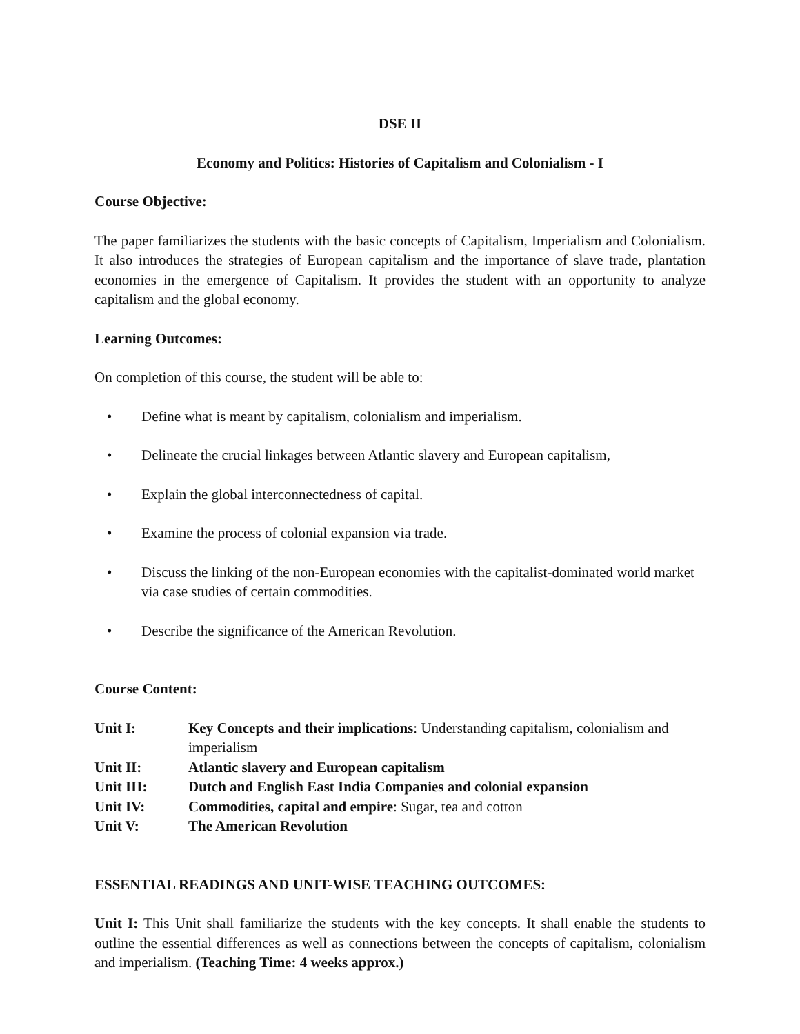DSE II
Economy and Politics: Histories of Capitalism and Colonialism - I
Course Objective:
The paper familiarizes the students with the basic concepts of Capitalism, Imperialism and Colonialism. It also introduces the strategies of European capitalism and the importance of slave trade, plantation economies in the emergence of Capitalism. It provides the student with an opportunity to analyze capitalism and the global economy.
Learning Outcomes:
On completion of this course, the student will be able to:
• Define what is meant by capitalism, colonialism and imperialism.
• Delineate the crucial linkages between Atlantic slavery and European capitalism,
• Explain the global interconnectedness of capital.
• Examine the process of colonial expansion via trade.
• Discuss the linking of the non-European economies with the capitalist-dominated world market via case studies of certain commodities.
• Describe the significance of the American Revolution.
Course Content:
Unit I: Key Concepts and their implications: Understanding capitalism, colonialism and imperialism
Unit II: Atlantic slavery and European capitalism
Unit III: Dutch and English East India Companies and colonial expansion
Unit IV: Commodities, capital and empire: Sugar, tea and cotton
Unit V: The American Revolution
ESSENTIAL READINGS AND UNIT-WISE TEACHING OUTCOMES:
Unit I: This Unit shall familiarize the students with the key concepts. It shall enable the students to outline the essential differences as well as connections between the concepts of capitalism, colonialism and imperialism. (Teaching Time: 4 weeks approx.)